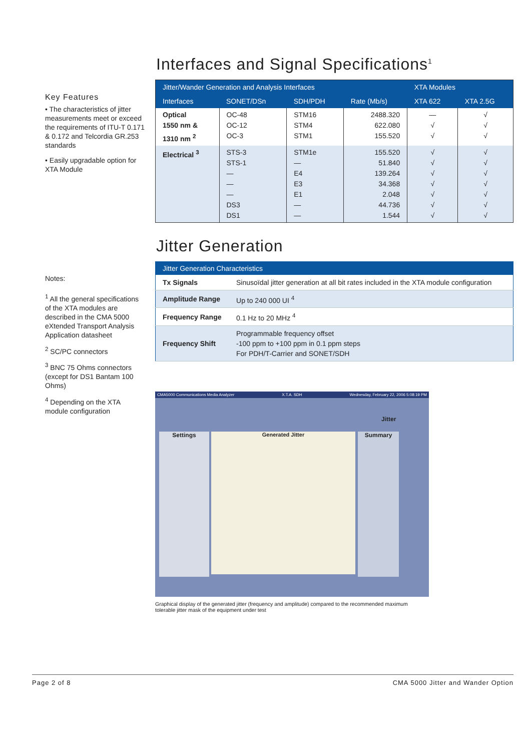Key Features
• The characteristics of jitter measurements meet or exceed the requirements of ITU-T 0.171 & 0.172 and Telcordia GR.253 standards
• Easily upgradable option for XTA Module
Notes:
<sup>1</sup> All the general specifications of the XTA modules are described in the CMA 5000 eXtended Transport Analysis Application datasheet
<sup>2</sup> SC/PC connectors
<sup>3</sup> BNC 75 Ohms connectors (except for DS1 Bantam 100 Ohms)
<sup>4</sup> Depending on the XTA module configuration
Interfaces and Signal Specifications<sup>1</sup>
| Jitter/Wander Generation and Analysis Interfaces | | | | XTA Modules | |
| --- | --- | --- | --- | --- | --- |
| Interfaces | SONET/DSn | SDH/PDH | Rate (Mb/s) | XTA 622 | XTA 2.5G |
| Optical 1550 nm & 1310 nm <sup>2</sup> | OC-48 OC-12 OC-3 | STM16 STM4 STM1 | 2488.320 622.080 155.520 | — √ √ | √ √ √ |
| Electrical <sup>3</sup> | STS-3 STS-1 — — — DS3 DS1 | STM1e — E4 E3 E1 — — | 155.520 51.840 139.264 34.368 2.048 44.736 1.544 | √ √ √ √ √ √ √ | √ √ √ √ √ √ √ |
Jitter Generation
| Jitter Generation Characteristics | |
| --- | --- |
| Tx Signals | Sinusoïdal jitter generation at all bit rates included in the XTA module configuration |
| Amplitude Range | Up to 240 000 UI <sup>4</sup> |
| Frequency Range | 0.1 Hz to 20 MHz <sup>4</sup> |
| Frequency Shift | Programmable frequency offset -100 ppm to +100 ppm in 0.1 ppm steps For PDH/T-Carrier and SONET/SDH |
CMA5000 Communications Media Analyzer X.T.A. SDH Wednesday, February 22, 2006 5:08:19 PM
Generated Jitter
Settings Summary
Jitter
Graphical display of the generated jitter (frequency and amplitude) compared to the recommended maximum tolerable jitter mask of the equipment under test
Page 2 of 8 CMA 5000 Jitter and Wander Option